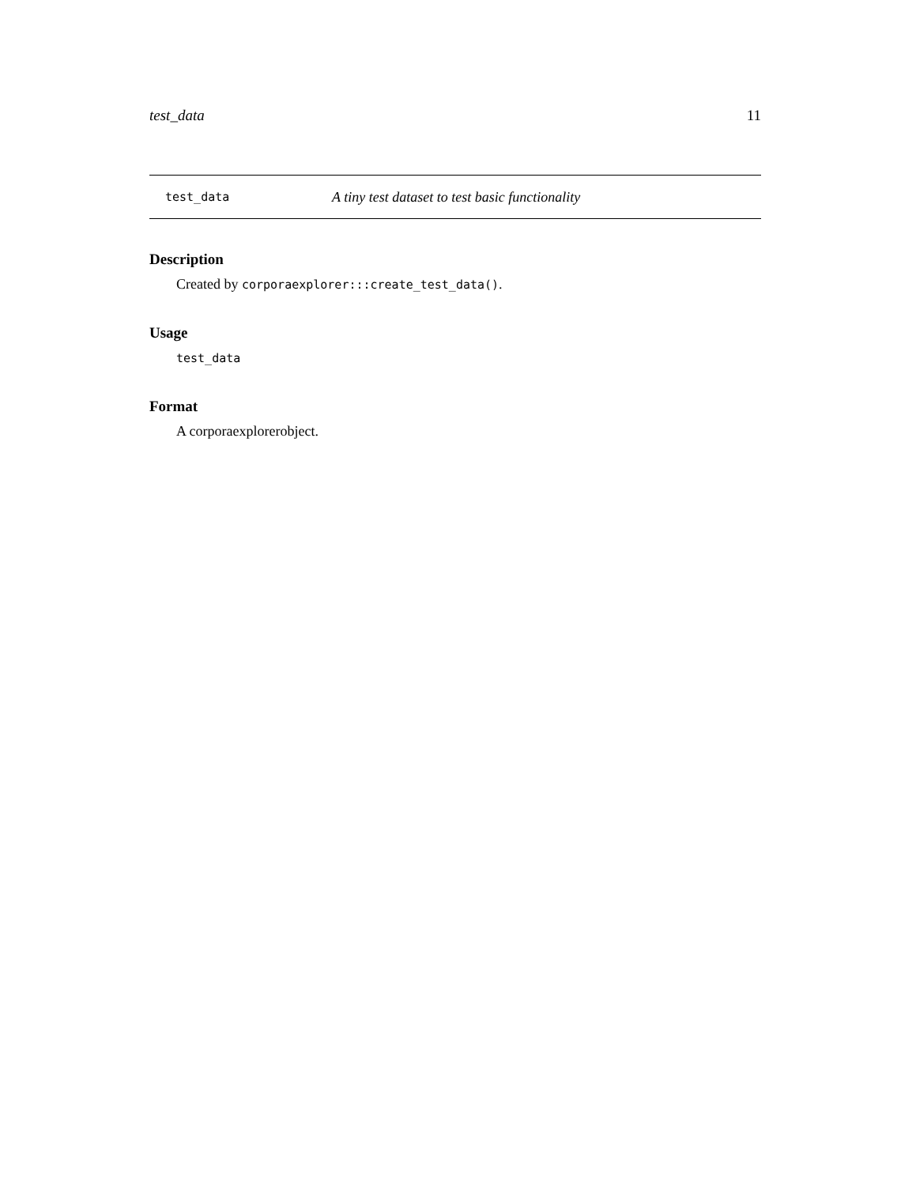test_data 11
test_data A tiny test dataset to test basic functionality
Description
Created by corporaexplorer:::create_test_data().
Usage
test_data
Format
A corporaexplorerobject.